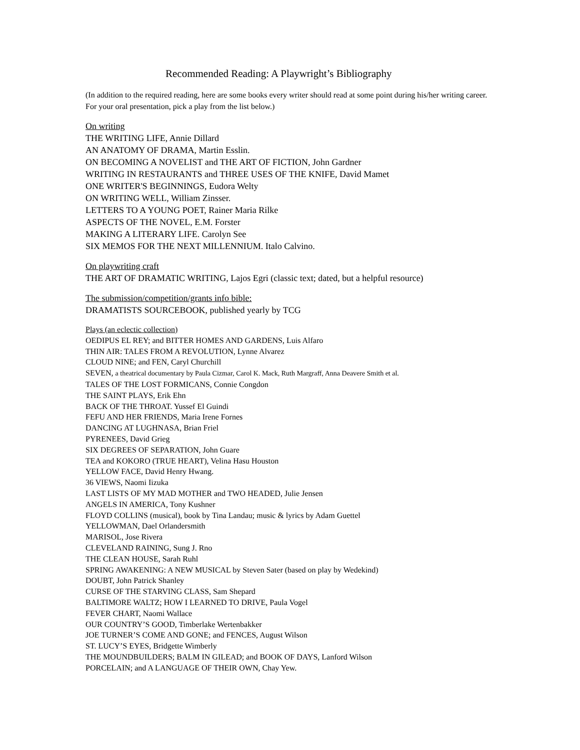Recommended Reading: A Playwright’s Bibliography
(In addition to the required reading, here are some books every writer should read at some point during his/her writing career. For your oral presentation, pick a play from the list below.)
On writing
THE WRITING LIFE, Annie Dillard
AN ANATOMY OF DRAMA, Martin Esslin.
ON BECOMING A NOVELIST and THE ART OF FICTION, John Gardner
WRITING IN RESTAURANTS and THREE USES OF THE KNIFE, David Mamet
ONE WRITER'S BEGINNINGS, Eudora Welty
ON WRITING WELL, William Zinsser.
LETTERS TO A YOUNG POET, Rainer Maria Rilke
ASPECTS OF THE NOVEL, E.M. Forster
MAKING A LITERARY LIFE. Carolyn See
SIX MEMOS FOR THE NEXT MILLENNIUM. Italo Calvino.
On playwriting craft
THE ART OF DRAMATIC WRITING, Lajos Egri (classic text; dated, but a helpful resource)
The submission/competition/grants info bible:
DRAMATISTS SOURCEBOOK, published yearly by TCG
Plays (an eclectic collection)
OEDIPUS EL REY; and BITTER HOMES AND GARDENS, Luis Alfaro
THIN AIR: TALES FROM A REVOLUTION, Lynne Alvarez
CLOUD NINE; and FEN, Caryl Churchill
SEVEN, a theatrical documentary by Paula Cizmar, Carol K. Mack, Ruth Margraff, Anna Deavere Smith et al.
TALES OF THE LOST FORMICANS, Connie Congdon
THE SAINT PLAYS, Erik Ehn
BACK OF THE THROAT. Yussef El Guindi
FEFU AND HER FRIENDS, Maria Irene Fornes
DANCING AT LUGHNASA, Brian Friel
PYRENEES, David Grieg
SIX DEGREES OF SEPARATION, John Guare
TEA and KOKORO (TRUE HEART), Velina Hasu Houston
YELLOW FACE, David Henry Hwang.
36 VIEWS, Naomi Iizuka
LAST LISTS OF MY MAD MOTHER and TWO HEADED, Julie Jensen
ANGELS IN AMERICA, Tony Kushner
FLOYD COLLINS (musical), book by Tina Landau; music & lyrics by Adam Guettel
YELLOWMAN, Dael Orlandersmith
MARISOL, Jose Rivera
CLEVELAND RAINING, Sung J. Rno
THE CLEAN HOUSE, Sarah Ruhl
SPRING AWAKENING: A NEW MUSICAL by Steven Sater (based on play by Wedekind)
DOUBT, John Patrick Shanley
CURSE OF THE STARVING CLASS, Sam Shepard
BALTIMORE WALTZ; HOW I LEARNED TO DRIVE, Paula Vogel
FEVER CHART, Naomi Wallace
OUR COUNTRY’S GOOD, Timberlake Wertenbakker
JOE TURNER’S COME AND GONE; and FENCES, August Wilson
ST. LUCY’S EYES, Bridgette Wimberly
THE MOUNDBUILDERS; BALM IN GILEAD; and BOOK OF DAYS, Lanford Wilson
PORCELAIN; and A LANGUAGE OF THEIR OWN, Chay Yew.